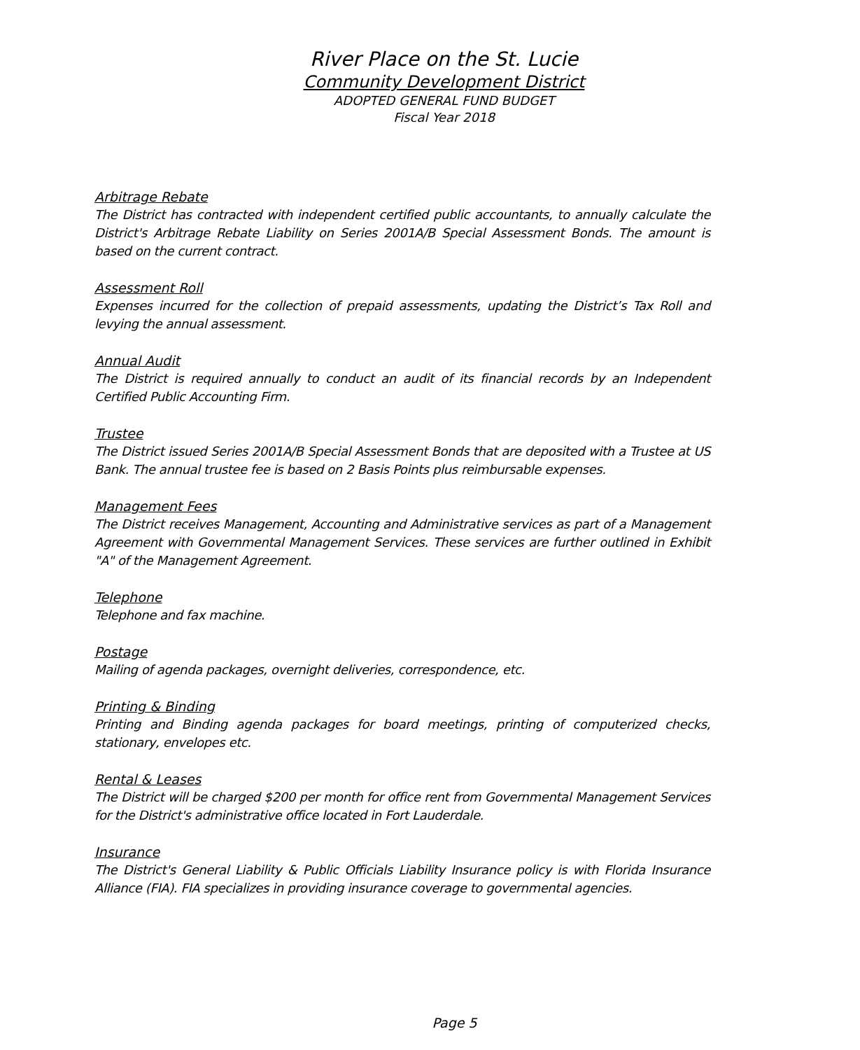River Place on the St. Lucie
Community Development District
ADOPTED GENERAL FUND BUDGET
Fiscal Year 2018
Arbitrage Rebate
The District has contracted with independent certified public accountants, to annually calculate the District's Arbitrage Rebate Liability on Series 2001A/B Special Assessment Bonds. The amount is based on the current contract.
Assessment Roll
Expenses incurred for the collection of prepaid assessments, updating the District’s Tax Roll and levying the annual assessment.
Annual Audit
The District is required annually to conduct an audit of its financial records by an Independent Certified Public Accounting Firm.
Trustee
The District issued Series 2001A/B Special Assessment Bonds that are deposited with a Trustee at US Bank. The annual trustee fee is based on 2 Basis Points plus reimbursable expenses.
Management Fees
The District receives Management, Accounting and Administrative services as part of a Management Agreement with Governmental Management Services. These services are further outlined in Exhibit "A" of the Management Agreement.
Telephone
Telephone and fax machine.
Postage
Mailing of agenda packages, overnight deliveries, correspondence, etc.
Printing & Binding
Printing and Binding agenda packages for board meetings, printing of computerized checks, stationary, envelopes etc.
Rental & Leases
The District will be charged $200 per month for office rent from Governmental Management Services for the District's administrative office located in Fort Lauderdale.
Insurance
The District's General Liability & Public Officials Liability Insurance policy is with Florida Insurance Alliance (FIA). FIA specializes in providing insurance coverage to governmental agencies.
Page 5